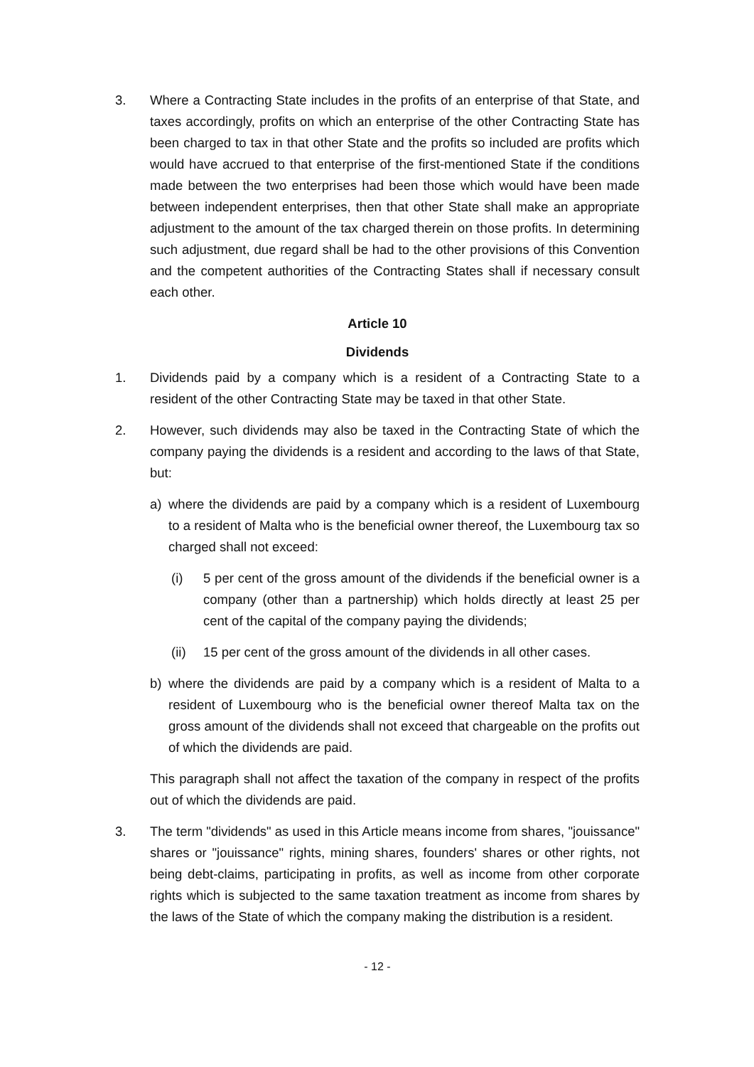3. Where a Contracting State includes in the profits of an enterprise of that State, and taxes accordingly, profits on which an enterprise of the other Contracting State has been charged to tax in that other State and the profits so included are profits which would have accrued to that enterprise of the first-mentioned State if the conditions made between the two enterprises had been those which would have been made between independent enterprises, then that other State shall make an appropriate adjustment to the amount of the tax charged therein on those profits. In determining such adjustment, due regard shall be had to the other provisions of this Convention and the competent authorities of the Contracting States shall if necessary consult each other.
Article 10
Dividends
1. Dividends paid by a company which is a resident of a Contracting State to a resident of the other Contracting State may be taxed in that other State.
2. However, such dividends may also be taxed in the Contracting State of which the company paying the dividends is a resident and according to the laws of that State, but:
a) where the dividends are paid by a company which is a resident of Luxembourg to a resident of Malta who is the beneficial owner thereof, the Luxembourg tax so charged shall not exceed:
(i) 5 per cent of the gross amount of the dividends if the beneficial owner is a company (other than a partnership) which holds directly at least 25 per cent of the capital of the company paying the dividends;
(ii) 15 per cent of the gross amount of the dividends in all other cases.
b) where the dividends are paid by a company which is a resident of Malta to a resident of Luxembourg who is the beneficial owner thereof Malta tax on the gross amount of the dividends shall not exceed that chargeable on the profits out of which the dividends are paid.
This paragraph shall not affect the taxation of the company in respect of the profits out of which the dividends are paid.
3. The term "dividends" as used in this Article means income from shares, "jouissance" shares or "jouissance" rights, mining shares, founders' shares or other rights, not being debt-claims, participating in profits, as well as income from other corporate rights which is subjected to the same taxation treatment as income from shares by the laws of the State of which the company making the distribution is a resident.
- 12 -